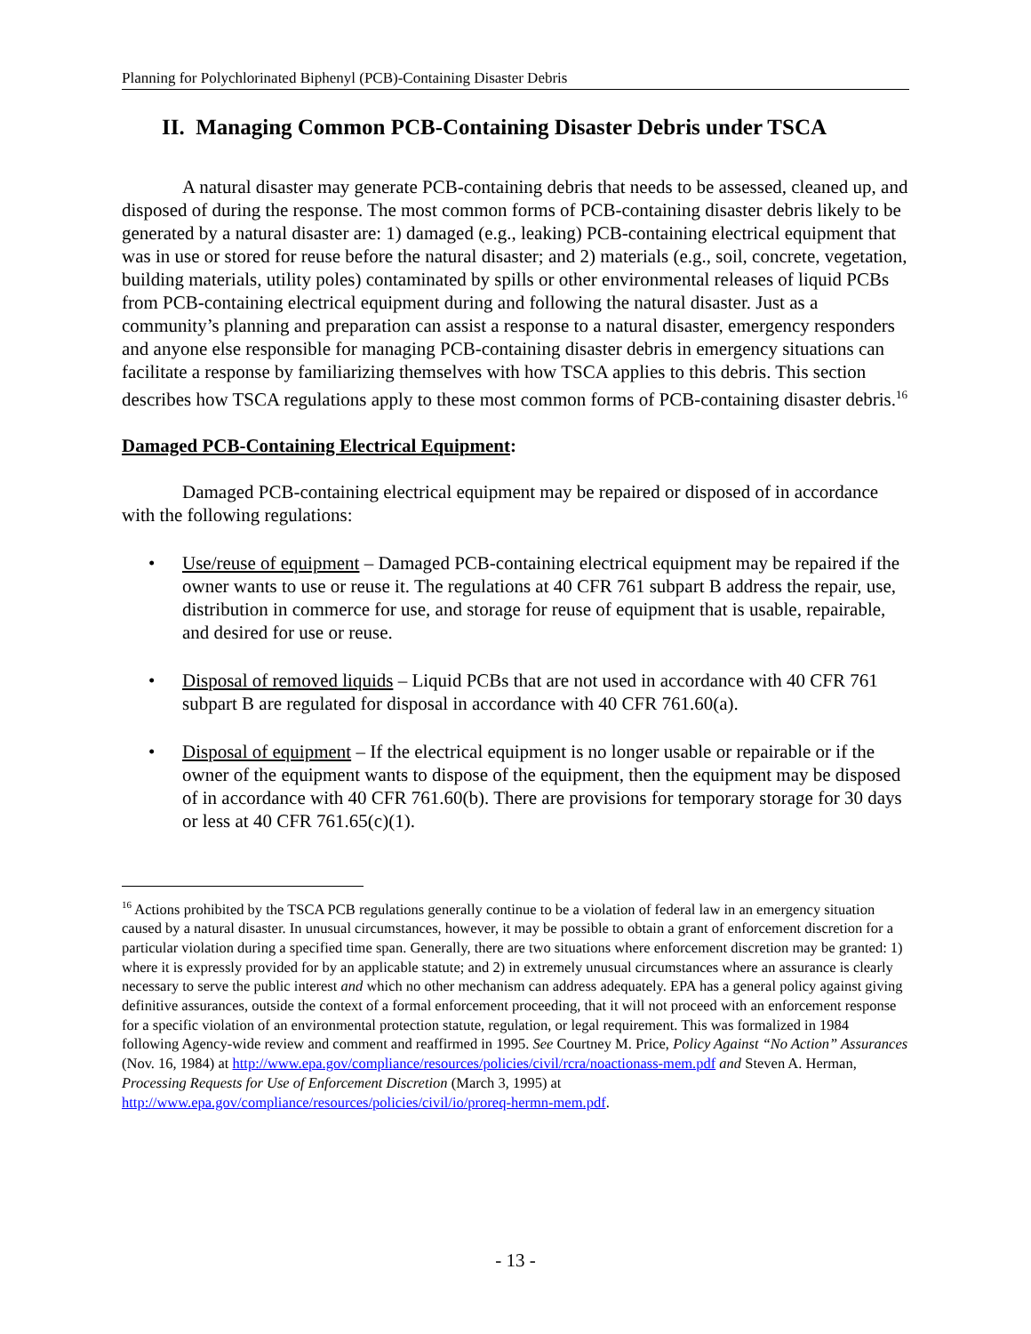Planning for Polychlorinated Biphenyl (PCB)-Containing Disaster Debris
II. Managing Common PCB-Containing Disaster Debris under TSCA
A natural disaster may generate PCB-containing debris that needs to be assessed, cleaned up, and disposed of during the response. The most common forms of PCB-containing disaster debris likely to be generated by a natural disaster are: 1) damaged (e.g., leaking) PCB-containing electrical equipment that was in use or stored for reuse before the natural disaster; and 2) materials (e.g., soil, concrete, vegetation, building materials, utility poles) contaminated by spills or other environmental releases of liquid PCBs from PCB-containing electrical equipment during and following the natural disaster. Just as a community’s planning and preparation can assist a response to a natural disaster, emergency responders and anyone else responsible for managing PCB-containing disaster debris in emergency situations can facilitate a response by familiarizing themselves with how TSCA applies to this debris. This section describes how TSCA regulations apply to these most common forms of PCB-containing disaster debris.<sup>16</sup>
Damaged PCB-Containing Electrical Equipment:
Damaged PCB-containing electrical equipment may be repaired or disposed of in accordance with the following regulations:
• Use/reuse of equipment – Damaged PCB-containing electrical equipment may be repaired if the owner wants to use or reuse it. The regulations at 40 CFR 761 subpart B address the repair, use, distribution in commerce for use, and storage for reuse of equipment that is usable, repairable, and desired for use or reuse.
• Disposal of removed liquids – Liquid PCBs that are not used in accordance with 40 CFR 761 subpart B are regulated for disposal in accordance with 40 CFR 761.60(a).
• Disposal of equipment – If the electrical equipment is no longer usable or repairable or if the owner of the equipment wants to dispose of the equipment, then the equipment may be disposed of in accordance with 40 CFR 761.60(b). There are provisions for temporary storage for 30 days or less at 40 CFR 761.65(c)(1).
<sup>16</sup> Actions prohibited by the TSCA PCB regulations generally continue to be a violation of federal law in an emergency situation caused by a natural disaster. In unusual circumstances, however, it may be possible to obtain a grant of enforcement discretion for a particular violation during a specified time span. Generally, there are two situations where enforcement discretion may be granted: 1) where it is expressly provided for by an applicable statute; and 2) in extremely unusual circumstances where an assurance is clearly necessary to serve the public interest and which no other mechanism can address adequately. EPA has a general policy against giving definitive assurances, outside the context of a formal enforcement proceeding, that it will not proceed with an enforcement response for a specific violation of an environmental protection statute, regulation, or legal requirement. This was formalized in 1984 following Agency-wide review and comment and reaffirmed in 1995. See Courtney M. Price, Policy Against “No Action” Assurances (Nov. 16, 1984) at http://www.epa.gov/compliance/resources/policies/civil/rcra/noactionass-mem.pdf and Steven A. Herman, Processing Requests for Use of Enforcement Discretion (March 3, 1995) at http://www.epa.gov/compliance/resources/policies/civil/io/proreq-hermn-mem.pdf.
- 13 -